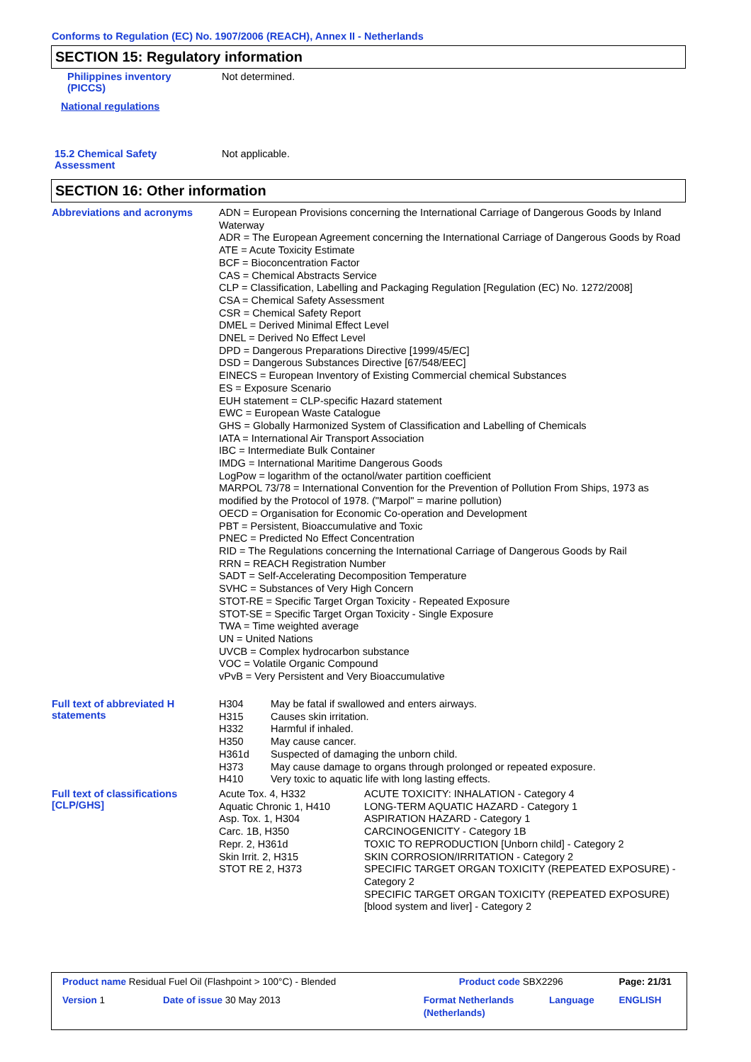Conforms to Regulation (EC) No. 1907/2006 (REACH), Annex II - Netherlands
SECTION 15: Regulatory information
Philippines inventory
(PICCS)
Not determined.
National regulations
15.2 Chemical Safety
Assessment
Not applicable.
SECTION 16: Other information
Abbreviations and acronyms
ADN = European Provisions concerning the International Carriage of Dangerous Goods by Inland Waterway
ADR = The European Agreement concerning the International Carriage of Dangerous Goods by Road
ATE = Acute Toxicity Estimate
BCF = Bioconcentration Factor
CAS = Chemical Abstracts Service
CLP = Classification, Labelling and Packaging Regulation [Regulation (EC) No. 1272/2008]
CSA = Chemical Safety Assessment
CSR = Chemical Safety Report
DMEL = Derived Minimal Effect Level
DNEL = Derived No Effect Level
DPD = Dangerous Preparations Directive [1999/45/EC]
DSD = Dangerous Substances Directive [67/548/EEC]
EINECS = European Inventory of Existing Commercial chemical Substances
ES = Exposure Scenario
EUH statement = CLP-specific Hazard statement
EWC = European Waste Catalogue
GHS = Globally Harmonized System of Classification and Labelling of Chemicals
IATA = International Air Transport Association
IBC = Intermediate Bulk Container
IMDG = International Maritime Dangerous Goods
LogPow = logarithm of the octanol/water partition coefficient
MARPOL 73/78 = International Convention for the Prevention of Pollution From Ships, 1973 as modified by the Protocol of 1978. ("Marpol" = marine pollution)
OECD = Organisation for Economic Co-operation and Development
PBT = Persistent, Bioaccumulative and Toxic
PNEC = Predicted No Effect Concentration
RID = The Regulations concerning the International Carriage of Dangerous Goods by Rail
RRN = REACH Registration Number
SADT = Self-Accelerating Decomposition Temperature
SVHC = Substances of Very High Concern
STOT-RE = Specific Target Organ Toxicity - Repeated Exposure
STOT-SE = Specific Target Organ Toxicity - Single Exposure
TWA = Time weighted average
UN = United Nations
UVCB = Complex hydrocarbon substance
VOC = Volatile Organic Compound
vPvB = Very Persistent and Very Bioaccumulative
Full text of abbreviated H statements
| H304 | May be fatal if swallowed and enters airways. |
| H315 | Causes skin irritation. |
| H332 | Harmful if inhaled. |
| H350 | May cause cancer. |
| H361d | Suspected of damaging the unborn child. |
| H373 | May cause damage to organs through prolonged or repeated exposure. |
| H410 | Very toxic to aquatic life with long lasting effects. |
Full text of classifications [CLP/GHS]
| Acute Tox. 4, H332 | ACUTE TOXICITY: INHALATION - Category 4 |
| Aquatic Chronic 1, H410 | LONG-TERM AQUATIC HAZARD - Category 1 |
| Asp. Tox. 1, H304 | ASPIRATION HAZARD - Category 1 |
| Carc. 1B, H350 | CARCINOGENICITY - Category 1B |
| Repr. 2, H361d | TOXIC TO REPRODUCTION [Unborn child] - Category 2 |
| Skin Irrit. 2, H315 | SKIN CORROSION/IRRITATION - Category 2 |
| STOT RE 2, H373 | SPECIFIC TARGET ORGAN TOXICITY (REPEATED EXPOSURE) - Category 2 SPECIFIC TARGET ORGAN TOXICITY (REPEATED EXPOSURE) [blood system and liver] - Category 2 |
| Product name Residual Fuel Oil (Flashpoint > 100°C) - Blended | | Product code SBX2296 | | Page: 21/31 |
| Version 1 | Date of issue 30 May 2013 | Format Netherlands (Netherlands) | Language | ENGLISH |